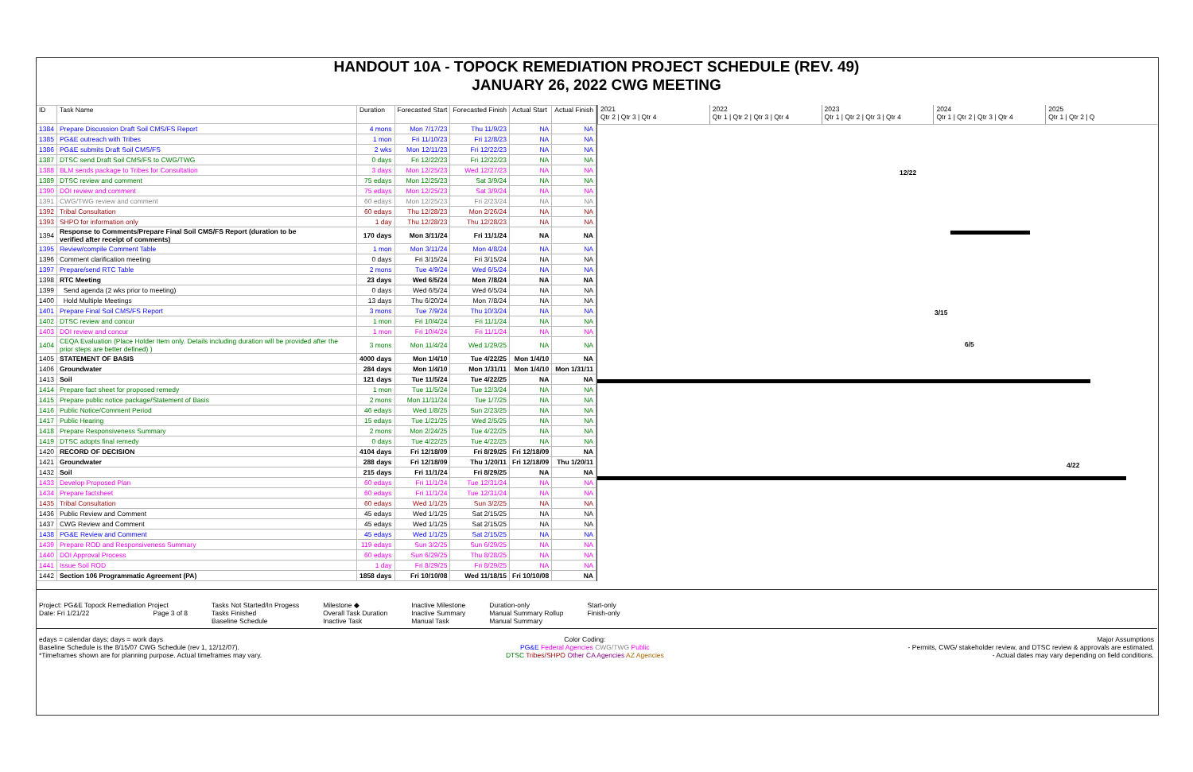HANDOUT 10A - TOPOCK REMEDIATION PROJECT SCHEDULE (REV. 49)
JANUARY 26, 2022 CWG MEETING
| ID | Task Name | Duration | Forecasted Start | Forecasted Finish | Actual Start | Actual Finish |
| --- | --- | --- | --- | --- | --- | --- |
| 1384 | Prepare Discussion Draft Soil CMS/FS Report | 4 mons | Mon 7/17/23 | Thu 11/9/23 | NA | NA |
| 1385 | PG&E outreach with Tribes | 1 mon | Fri 11/10/23 | Fri 12/8/23 | NA | NA |
| 1386 | PG&E submits Draft Soil CMS/FS | 2 wks | Mon 12/11/23 | Fri 12/22/23 | NA | NA |
| 1387 | DTSC send Draft Soil CMS/FS to CWG/TWG | 0 days | Fri 12/22/23 | Fri 12/22/23 | NA | NA |
| 1388 | BLM sends package to Tribes for Consultation | 3 days | Mon 12/25/23 | Wed 12/27/23 | NA | NA |
| 1389 | DTSC review and comment | 75 edays | Mon 12/25/23 | Sat 3/9/24 | NA | NA |
| 1390 | DOI review and comment | 75 edays | Mon 12/25/23 | Sat 3/9/24 | NA | NA |
| 1391 | CWG/TWG review and comment | 60 edays | Mon 12/25/23 | Fri 2/23/24 | NA | NA |
| 1392 | Tribal Consultation | 60 edays | Thu 12/28/23 | Mon 2/26/24 | NA | NA |
| 1393 | SHPO for information only | 1 day | Thu 12/28/23 | Thu 12/28/23 | NA | NA |
| 1394 | Response to Comments/Prepare Final Soil CMS/FS Report (duration to be verified after receipt of comments) | 170 days | Mon 3/11/24 | Fri 11/1/24 | NA | NA |
| 1395 | Review/compile Comment Table | 1 mon | Mon 3/11/24 | Mon 4/8/24 | NA | NA |
| 1396 | Comment clarification meeting | 0 days | Fri 3/15/24 | Fri 3/15/24 | NA | NA |
| 1397 | Prepare/send RTC Table | 2 mons | Tue 4/9/24 | Wed 6/5/24 | NA | NA |
| 1398 | RTC Meeting | 23 days | Wed 6/5/24 | Mon 7/8/24 | NA | NA |
| 1399 | Send agenda (2 wks prior to meeting) | 0 days | Wed 6/5/24 | Wed 6/5/24 | NA | NA |
| 1400 | Hold Multiple Meetings | 13 days | Thu 6/20/24 | Mon 7/8/24 | NA | NA |
| 1401 | Prepare Final Soil CMS/FS Report | 3 mons | Tue 7/9/24 | Thu 10/3/24 | NA | NA |
| 1402 | DTSC review and concur | 1 mon | Fri 10/4/24 | Fri 11/1/24 | NA | NA |
| 1403 | DOI review and concur | 1 mon | Fri 10/4/24 | Fri 11/1/24 | NA | NA |
| 1404 | CEQA Evaluation (Place Holder Item only. Details including duration will be provided after the prior steps are better defined) ) | 3 mons | Mon 11/4/24 | Wed 1/29/25 | NA | NA |
| 1405 | STATEMENT OF BASIS | 4000 days | Mon 1/4/10 | Tue 4/22/25 | Mon 1/4/10 | NA |
| 1406 | Groundwater | 284 days | Mon 1/4/10 | Mon 1/31/11 | Mon 1/4/10 | Mon 1/31/11 |
| 1413 | Soil | 121 days | Tue 11/5/24 | Tue 4/22/25 | NA | NA |
| 1414 | Prepare fact sheet for proposed remedy | 1 mon | Tue 11/5/24 | Tue 12/3/24 | NA | NA |
| 1415 | Prepare public notice package/Statement of Basis | 2 mons | Mon 11/11/24 | Tue 1/7/25 | NA | NA |
| 1416 | Public Notice/Comment Period | 46 edays | Wed 1/8/25 | Sun 2/23/25 | NA | NA |
| 1417 | Public Hearing | 15 edays | Tue 1/21/25 | Wed 2/5/25 | NA | NA |
| 1418 | Prepare Responsiveness Summary | 2 mons | Mon 2/24/25 | Tue 4/22/25 | NA | NA |
| 1419 | DTSC adopts final remedy | 0 days | Tue 4/22/25 | Tue 4/22/25 | NA | NA |
| 1420 | RECORD OF DECISION | 4104 days | Fri 12/18/09 | Fri 8/29/25 | Fri 12/18/09 | NA |
| 1421 | Groundwater | 288 days | Fri 12/18/09 | Thu 1/20/11 | Fri 12/18/09 | Thu 1/20/11 |
| 1432 | Soil | 215 days | Fri 11/1/24 | Fri 8/29/25 | NA | NA |
| 1433 | Develop Proposed Plan | 60 edays | Fri 11/1/24 | Tue 12/31/24 | NA | NA |
| 1434 | Prepare factsheet | 60 edays | Fri 11/1/24 | Tue 12/31/24 | NA | NA |
| 1435 | Tribal Consultation | 60 edays | Wed 1/1/25 | Sun 3/2/25 | NA | NA |
| 1436 | Public Review and Comment | 45 edays | Wed 1/1/25 | Sat 2/15/25 | NA | NA |
| 1437 | CWG Review and Comment | 45 edays | Wed 1/1/25 | Sat 2/15/25 | NA | NA |
| 1438 | PG&E Review and Comment | 45 edays | Wed 1/1/25 | Sat 2/15/25 | NA | NA |
| 1439 | Prepare ROD and Responsiveness Summary | 119 edays | Sun 3/2/25 | Sun 6/29/25 | NA | NA |
| 1440 | DOI Approval Process | 60 edays | Sun 6/29/25 | Thu 8/28/25 | NA | NA |
| 1441 | Issue Soil ROD | 1 day | Fri 8/29/25 | Fri 8/29/25 | NA | NA |
| 1442 | Section 106 Programmatic Agreement (PA) | 1858 days | Fri 10/10/08 | Wed 11/18/15 | Fri 10/10/08 | NA |
2021
Qtr 2 | Qtr 3 | Qtr 4
2022
Qtr 1 | Qtr 2 | Qtr 3 | Qtr 4
2023
Qtr 1 | Qtr 2 | Qtr 3 | Qtr 4
2024
Qtr 1 | Qtr 2 | Qtr 3 | Qtr 4
2025
Qtr 1 | Qtr 2 | Q
12/22
3/15
6/5
4/22
Project: PG&E Topock Remediation Project
Date: Fri 1/21/22 Page 3 of 8
Tasks Not Started/In Progess
Tasks Finished
Baseline Schedule
Milestone ◆
Overall Task Duration
Inactive Task
Inactive Milestone
Inactive Summary
Manual Task
Duration-only
Manual Summary Rollup
Manual Summary
Start-only
Finish-only
edays = calendar days; days = work days
Baseline Schedule is the 8/15/07 CWG Schedule (rev 1, 12/12/07).
*Timeframes shown are for planning purpose. Actual timeframes may vary.
Color Coding:
PG&E Federal Agencies CWG/TWG Public
DTSC Tribes/SHPO Other CA Agencies AZ Agencies
Major Assumptions
- Permits, CWG/ stakeholder review, and DTSC review & approvals are estimated.
- Actual dates may vary depending on field conditions.